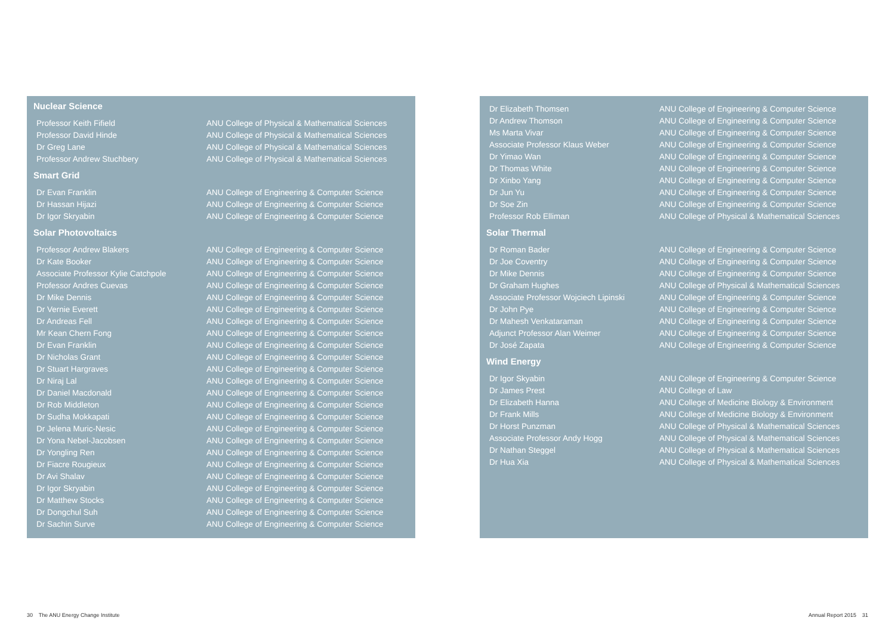Nuclear Science
| Professor Keith Fifield | ANU College of Physical & Mathematical Sciences |
| Professor David Hinde | ANU College of Physical & Mathematical Sciences |
| Dr Greg Lane | ANU College of Physical & Mathematical Sciences |
| Professor Andrew Stuchbery | ANU College of Physical & Mathematical Sciences |
Smart Grid
| Dr Evan Franklin | ANU College of Engineering & Computer Science |
| Dr Hassan Hijazi | ANU College of Engineering & Computer Science |
| Dr Igor Skryabin | ANU College of Engineering & Computer Science |
Solar Photovoltaics
| Professor Andrew Blakers | ANU College of Engineering & Computer Science |
| Dr Kate Booker | ANU College of Engineering & Computer Science |
| Associate Professor Kylie Catchpole | ANU College of Engineering & Computer Science |
| Professor Andres Cuevas | ANU College of Engineering & Computer Science |
| Dr Mike Dennis | ANU College of Engineering & Computer Science |
| Dr Vernie Everett | ANU College of Engineering & Computer Science |
| Dr Andreas Fell | ANU College of Engineering & Computer Science |
| Mr Kean Chern Fong | ANU College of Engineering & Computer Science |
| Dr Evan Franklin | ANU College of Engineering & Computer Science |
| Dr Nicholas Grant | ANU College of Engineering & Computer Science |
| Dr Stuart Hargraves | ANU College of Engineering & Computer Science |
| Dr Niraj Lal | ANU College of Engineering & Computer Science |
| Dr Daniel Macdonald | ANU College of Engineering & Computer Science |
| Dr Rob Middleton | ANU College of Engineering & Computer Science |
| Dr Sudha Mokkapati | ANU College of Engineering & Computer Science |
| Dr Jelena Muric-Nesic | ANU College of Engineering & Computer Science |
| Dr Yona Nebel-Jacobsen | ANU College of Engineering & Computer Science |
| Dr Yongling Ren | ANU College of Engineering & Computer Science |
| Dr Fiacre Rougieux | ANU College of Engineering & Computer Science |
| Dr Avi Shalav | ANU College of Engineering & Computer Science |
| Dr Igor Skryabin | ANU College of Engineering & Computer Science |
| Dr Matthew Stocks | ANU College of Engineering & Computer Science |
| Dr Dongchul Suh | ANU College of Engineering & Computer Science |
| Dr Sachin Surve | ANU College of Engineering & Computer Science |
| Dr Elizabeth Thomsen | ANU College of Engineering & Computer Science |
| Dr Andrew Thomson | ANU College of Engineering & Computer Science |
| Ms Marta Vivar | ANU College of Engineering & Computer Science |
| Associate Professor Klaus Weber | ANU College of Engineering & Computer Science |
| Dr Yimao Wan | ANU College of Engineering & Computer Science |
| Dr Thomas White | ANU College of Engineering & Computer Science |
| Dr Xinbo Yang | ANU College of Engineering & Computer Science |
| Dr Jun Yu | ANU College of Engineering & Computer Science |
| Dr Soe Zin | ANU College of Engineering & Computer Science |
| Professor Rob Elliman | ANU College of Physical & Mathematical Sciences |
Solar Thermal
| Dr Roman Bader | ANU College of Engineering & Computer Science |
| Dr Joe Coventry | ANU College of Engineering & Computer Science |
| Dr Mike Dennis | ANU College of Engineering & Computer Science |
| Dr Graham Hughes | ANU College of Physical & Mathematical Sciences |
| Associate Professor Wojciech Lipinski | ANU College of Engineering & Computer Science |
| Dr John Pye | ANU College of Engineering & Computer Science |
| Dr Mahesh Venkataraman | ANU College of Engineering & Computer Science |
| Adjunct Professor Alan Weimer | ANU College of Engineering & Computer Science |
| Dr José Zapata | ANU College of Engineering & Computer Science |
Wind Energy
| Dr Igor Skyabin | ANU College of Engineering & Computer Science |
| Dr James Prest | ANU College of Law |
| Dr Elizabeth Hanna | ANU College of Medicine Biology & Environment |
| Dr Frank Mills | ANU College of Medicine Biology & Environment |
| Dr Horst Punzman | ANU College of Physical & Mathematical Sciences |
| Associate Professor Andy Hogg | ANU College of Physical & Mathematical Sciences |
| Dr Nathan Steggel | ANU College of Physical & Mathematical Sciences |
| Dr Hua Xia | ANU College of Physical & Mathematical Sciences |
30 The ANU Energy Change Institute
Annual Report 2015 31